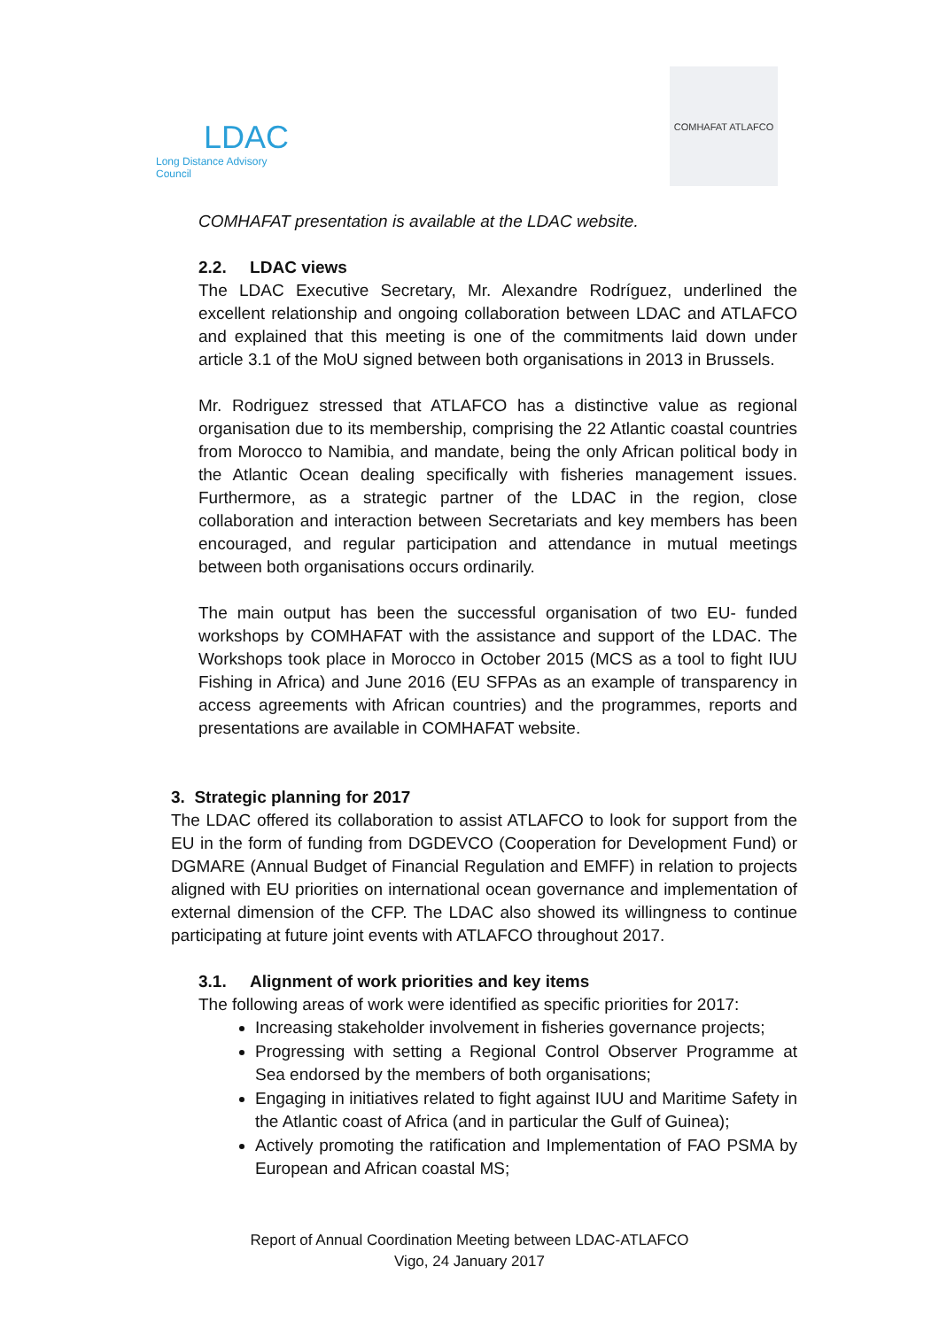LDAC
Long Distance Advisory Council
COMHAFAT ATLAFCO
COMHAFAT presentation is available at the LDAC website.
2.2. LDAC views
The LDAC Executive Secretary, Mr. Alexandre Rodríguez, underlined the excellent relationship and ongoing collaboration between LDAC and ATLAFCO and explained that this meeting is one of the commitments laid down under article 3.1 of the MoU signed between both organisations in 2013 in Brussels.
Mr. Rodriguez stressed that ATLAFCO has a distinctive value as regional organisation due to its membership, comprising the 22 Atlantic coastal countries from Morocco to Namibia, and mandate, being the only African political body in the Atlantic Ocean dealing specifically with fisheries management issues. Furthermore, as a strategic partner of the LDAC in the region, close collaboration and interaction between Secretariats and key members has been encouraged, and regular participation and attendance in mutual meetings between both organisations occurs ordinarily.
The main output has been the successful organisation of two EU- funded workshops by COMHAFAT with the assistance and support of the LDAC. The Workshops took place in Morocco in October 2015 (MCS as a tool to fight IUU Fishing in Africa) and June 2016 (EU SFPAs as an example of transparency in access agreements with African countries) and the programmes, reports and presentations are available in COMHAFAT website.
3. Strategic planning for 2017
The LDAC offered its collaboration to assist ATLAFCO to look for support from the EU in the form of funding from DGDEVCO (Cooperation for Development Fund) or DGMARE (Annual Budget of Financial Regulation and EMFF) in relation to projects aligned with EU priorities on international ocean governance and implementation of external dimension of the CFP. The LDAC also showed its willingness to continue participating at future joint events with ATLAFCO throughout 2017.
3.1. Alignment of work priorities and key items
The following areas of work were identified as specific priorities for 2017:
Increasing stakeholder involvement in fisheries governance projects;
Progressing with setting a Regional Control Observer Programme at Sea endorsed by the members of both organisations;
Engaging in initiatives related to fight against IUU and Maritime Safety in the Atlantic coast of Africa (and in particular the Gulf of Guinea);
Actively promoting the ratification and Implementation of FAO PSMA by European and African coastal MS;
Report of Annual Coordination Meeting between LDAC-ATLAFCO
Vigo, 24 January 2017